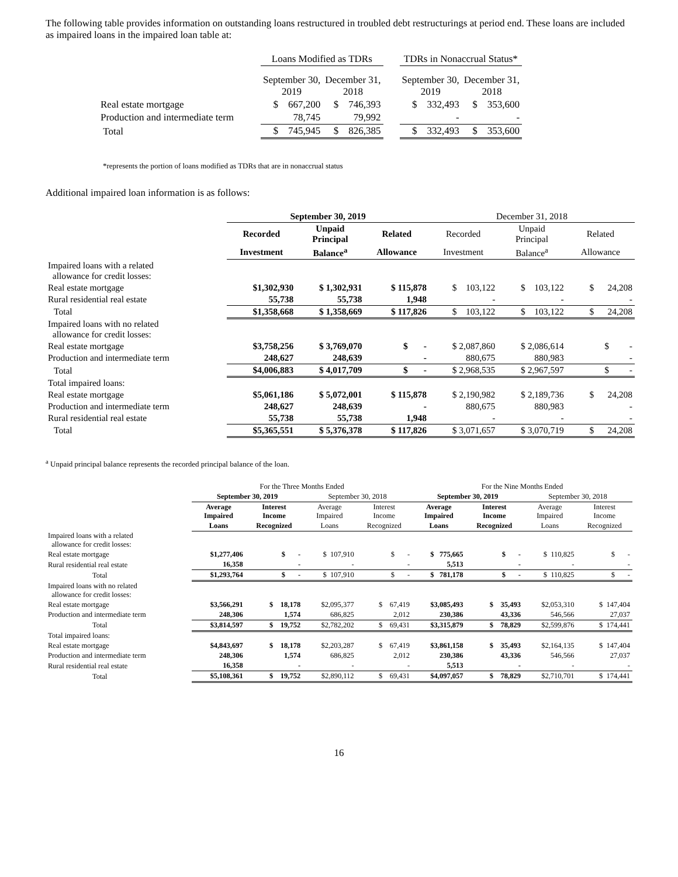The following table provides information on outstanding loans restructured in troubled debt restructurings at period end. These loans are included as impaired loans in the impaired loan table at:
| | Loans Modified as TDRs | | | TDRs in Nonaccrual Status* | |
| --- | --- | --- | --- | --- | --- |
| | September 30, 2019 | December 31, 2018 | | September 30, 2019 | December 31, 2018 |
| Real estate mortgage | $ 667,200 | $ 746,393 | | $ 332,493 | $ 353,600 |
| Production and intermediate term | 78,745 | 79,992 | | - | - |
| Total | $ 745,945 | $ 826,385 | | $ 332,493 | $ 353,600 |
*represents the portion of loans modified as TDRs that are in nonaccrual status
Additional impaired loan information is as follows:
| | September 30, 2019 | | | December 31, 2018 | | |
| | Recorded | Unpaid Principal | Related | Recorded | Unpaid Principal | Related |
| | Investment | Balance<sup>a</sup> | Allowance | Investment | Balance<sup>a</sup> | Allowance |
| Impaired loans with a related allowance for credit losses: | | | | | | |
| Real estate mortgage | $1,302,930 | $ 1,302,931 | $ 115,878 | $ 103,122 | $ 103,122 | $ 24,208 |
| Rural residential real estate | 55,738 | 55,738 | 1,948 | - | - | - |
| Total | $1,358,668 | $ 1,358,669 | $ 117,826 | $ 103,122 | $ 103,122 | $ 24,208 |
| Impaired loans with no related allowance for credit losses: | | | | | | |
| Real estate mortgage | $3,758,256 | $ 3,769,070 | $ - | $ 2,087,860 | $ 2,086,614 | $ - |
| Production and intermediate term | 248,627 | 248,639 | - | 880,675 | 880,983 | - |
| Total | $4,006,883 | $ 4,017,709 | $ - | $ 2,968,535 | $ 2,967,597 | $ - |
| Total impaired loans: | | | | | | |
| Real estate mortgage | $5,061,186 | $ 5,072,001 | $ 115,878 | $ 2,190,982 | $ 2,189,736 | $ 24,208 |
| Production and intermediate term | 248,627 | 248,639 | - | 880,675 | 880,983 | - |
| Rural residential real estate | 55,738 | 55,738 | 1,948 | - | - | - |
| Total | $5,365,551 | $ 5,376,378 | $ 117,826 | $ 3,071,657 | $ 3,070,719 | $ 24,208 |
<sup>a</sup> Unpaid principal balance represents the recorded principal balance of the loan.
| | For the Three Months Ended | | | | For the Nine Months Ended | | | |
| | September 30, 2019 | | September 30, 2018 | | September 30, 2019 | | September 30, 2018 | |
| | Average Impaired | Interest Income | Average Impaired | Interest Income | Average Impaired | Interest Income | Average Impaired | Interest Income |
| | Loans | Recognized | Loans | Recognized | Loans | Recognized | Loans | Recognized |
| Impaired loans with a related allowance for credit losses: | | | | | | | | |
| Real estate mortgage | $1,277,406 | $ - | $ 107,910 | $ - | $ 775,665 | $ - | $ 110,825 | $ - |
| Rural residential real estate | 16,358 | - | - | - | 5,513 | - | - | - |
| Total | $1,293,764 | $ - | $ 107,910 | $ - | $ 781,178 | $ - | $ 110,825 | $ - |
| Impaired loans with no related allowance for credit losses: | | | | | | | | |
| Real estate mortgage | $3,566,291 | $ 18,178 | $2,095,377 | $ 67,419 | $3,085,493 | $ 35,493 | $2,053,310 | $ 147,404 |
| Production and intermediate term | 248,306 | 1,574 | 686,825 | 2,012 | 230,386 | 43,336 | 546,566 | 27,037 |
| Total | $3,814,597 | $ 19,752 | $2,782,202 | $ 69,431 | $3,315,879 | $ 78,829 | $2,599,876 | $ 174,441 |
| Total impaired loans: | | | | | | | | |
| Real estate mortgage | $4,843,697 | $ 18,178 | $2,203,287 | $ 67,419 | $3,861,158 | $ 35,493 | $2,164,135 | $ 147,404 |
| Production and intermediate term | 248,306 | 1,574 | 686,825 | 2,012 | 230,386 | 43,336 | 546,566 | 27,037 |
| Rural residential real estate | 16,358 | - | - | - | 5,513 | - | - | - |
| Total | $5,108,361 | $ 19,752 | $2,890,112 | $ 69,431 | $4,097,057 | $ 78,829 | $2,710,701 | $ 174,441 |
16